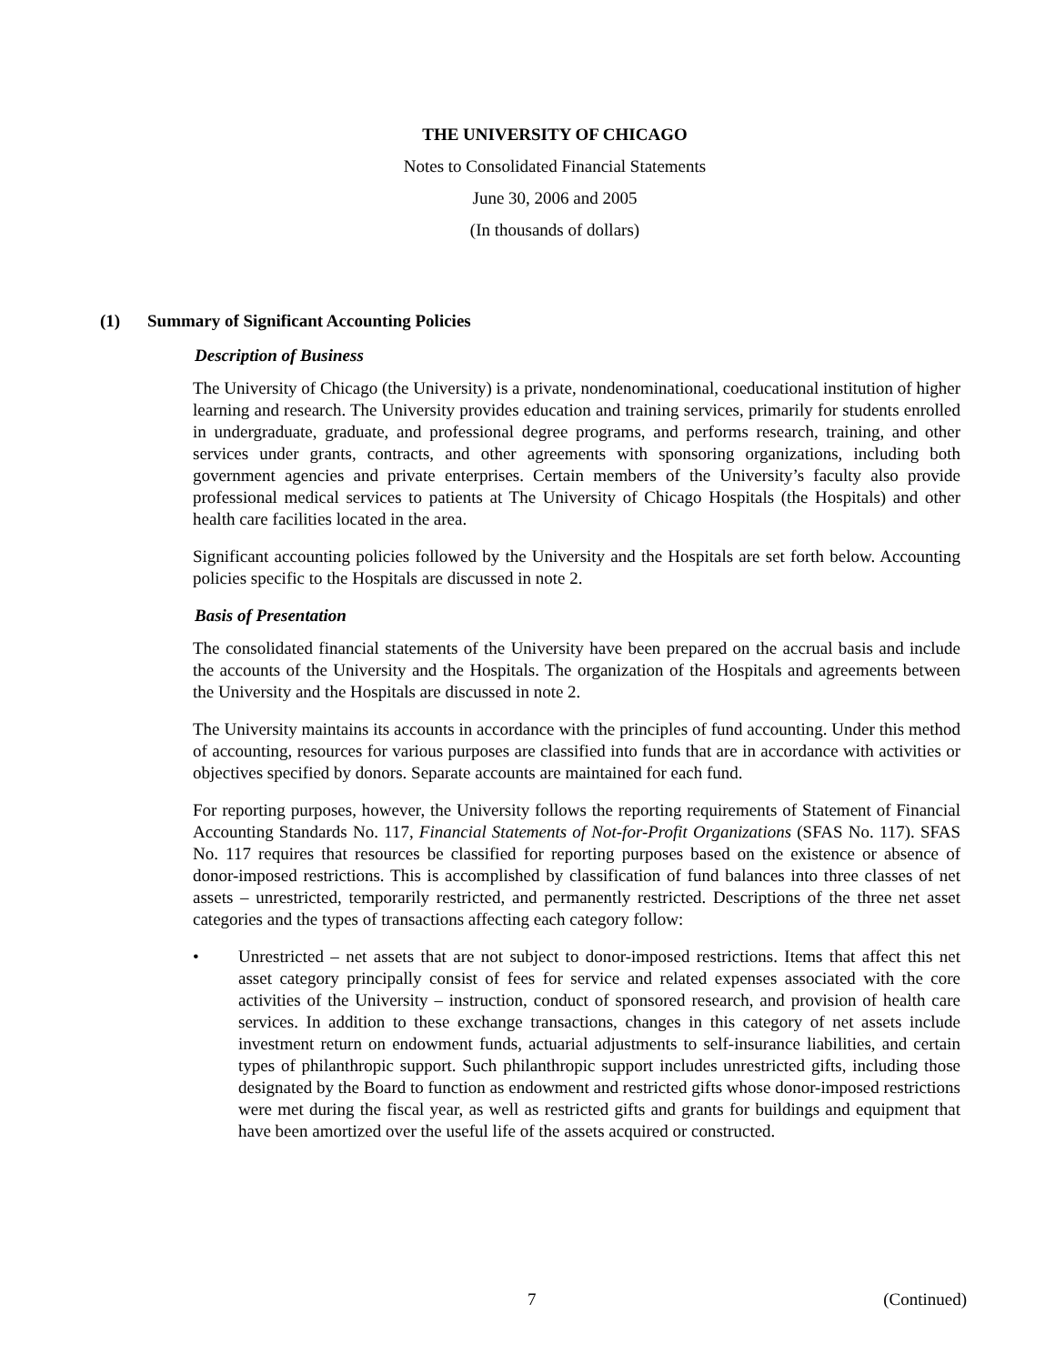THE UNIVERSITY OF CHICAGO
Notes to Consolidated Financial Statements
June 30, 2006 and 2005
(In thousands of dollars)
(1) Summary of Significant Accounting Policies
Description of Business
The University of Chicago (the University) is a private, nondenominational, coeducational institution of higher learning and research. The University provides education and training services, primarily for students enrolled in undergraduate, graduate, and professional degree programs, and performs research, training, and other services under grants, contracts, and other agreements with sponsoring organizations, including both government agencies and private enterprises. Certain members of the University’s faculty also provide professional medical services to patients at The University of Chicago Hospitals (the Hospitals) and other health care facilities located in the area.
Significant accounting policies followed by the University and the Hospitals are set forth below. Accounting policies specific to the Hospitals are discussed in note 2.
Basis of Presentation
The consolidated financial statements of the University have been prepared on the accrual basis and include the accounts of the University and the Hospitals. The organization of the Hospitals and agreements between the University and the Hospitals are discussed in note 2.
The University maintains its accounts in accordance with the principles of fund accounting. Under this method of accounting, resources for various purposes are classified into funds that are in accordance with activities or objectives specified by donors. Separate accounts are maintained for each fund.
For reporting purposes, however, the University follows the reporting requirements of Statement of Financial Accounting Standards No. 117, Financial Statements of Not-for-Profit Organizations (SFAS No. 117). SFAS No. 117 requires that resources be classified for reporting purposes based on the existence or absence of donor-imposed restrictions. This is accomplished by classification of fund balances into three classes of net assets – unrestricted, temporarily restricted, and permanently restricted. Descriptions of the three net asset categories and the types of transactions affecting each category follow:
• Unrestricted – net assets that are not subject to donor-imposed restrictions. Items that affect this net asset category principally consist of fees for service and related expenses associated with the core activities of the University – instruction, conduct of sponsored research, and provision of health care services. In addition to these exchange transactions, changes in this category of net assets include investment return on endowment funds, actuarial adjustments to self-insurance liabilities, and certain types of philanthropic support. Such philanthropic support includes unrestricted gifts, including those designated by the Board to function as endowment and restricted gifts whose donor-imposed restrictions were met during the fiscal year, as well as restricted gifts and grants for buildings and equipment that have been amortized over the useful life of the assets acquired or constructed.
7 (Continued)